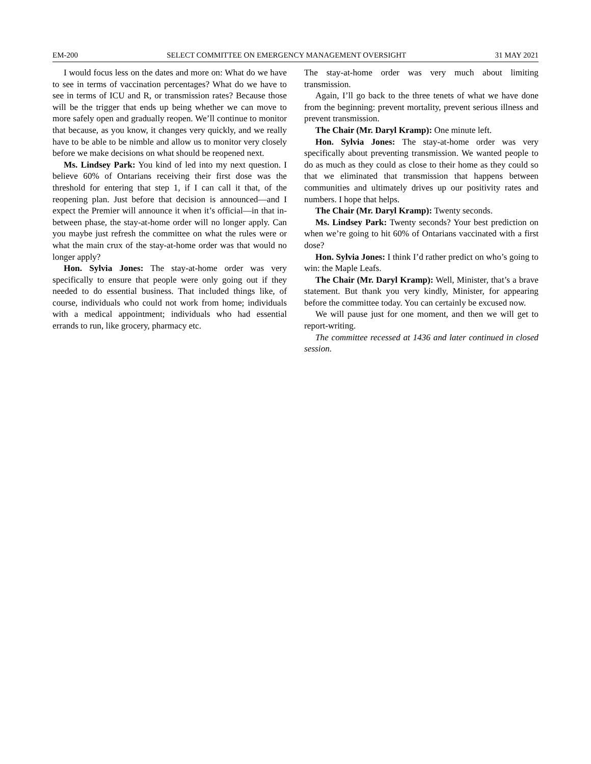EM-200 SELECT COMMITTEE ON EMERGENCY MANAGEMENT OVERSIGHT 31 MAY 2021
I would focus less on the dates and more on: What do we have to see in terms of vaccination percentages? What do we have to see in terms of ICU and R, or transmission rates? Because those will be the trigger that ends up being whether we can move to more safely open and gradually reopen. We’ll continue to monitor that because, as you know, it changes very quickly, and we really have to be able to be nimble and allow us to monitor very closely before we make decisions on what should be reopened next.
Ms. Lindsey Park: You kind of led into my next question. I believe 60% of Ontarians receiving their first dose was the threshold for entering that step 1, if I can call it that, of the reopening plan. Just before that decision is announced—and I expect the Premier will announce it when it’s official—in that in-between phase, the stay-at-home order will no longer apply. Can you maybe just refresh the committee on what the rules were or what the main crux of the stay-at-home order was that would no longer apply?
Hon. Sylvia Jones: The stay-at-home order was very specifically to ensure that people were only going out if they needed to do essential business. That included things like, of course, individuals who could not work from home; individuals with a medical appointment; individuals who had essential errands to run, like grocery, pharmacy etc.
The stay-at-home order was very much about limiting transmission.
Again, I’ll go back to the three tenets of what we have done from the beginning: prevent mortality, prevent serious illness and prevent transmission.
The Chair (Mr. Daryl Kramp): One minute left.
Hon. Sylvia Jones: The stay-at-home order was very specifically about preventing transmission. We wanted people to do as much as they could as close to their home as they could so that we eliminated that transmission that happens between communities and ultimately drives up our positivity rates and numbers. I hope that helps.
The Chair (Mr. Daryl Kramp): Twenty seconds.
Ms. Lindsey Park: Twenty seconds? Your best prediction on when we’re going to hit 60% of Ontarians vaccinated with a first dose?
Hon. Sylvia Jones: I think I’d rather predict on who’s going to win: the Maple Leafs.
The Chair (Mr. Daryl Kramp): Well, Minister, that’s a brave statement. But thank you very kindly, Minister, for appearing before the committee today. You can certainly be excused now.
We will pause just for one moment, and then we will get to report-writing.
The committee recessed at 1436 and later continued in closed session.